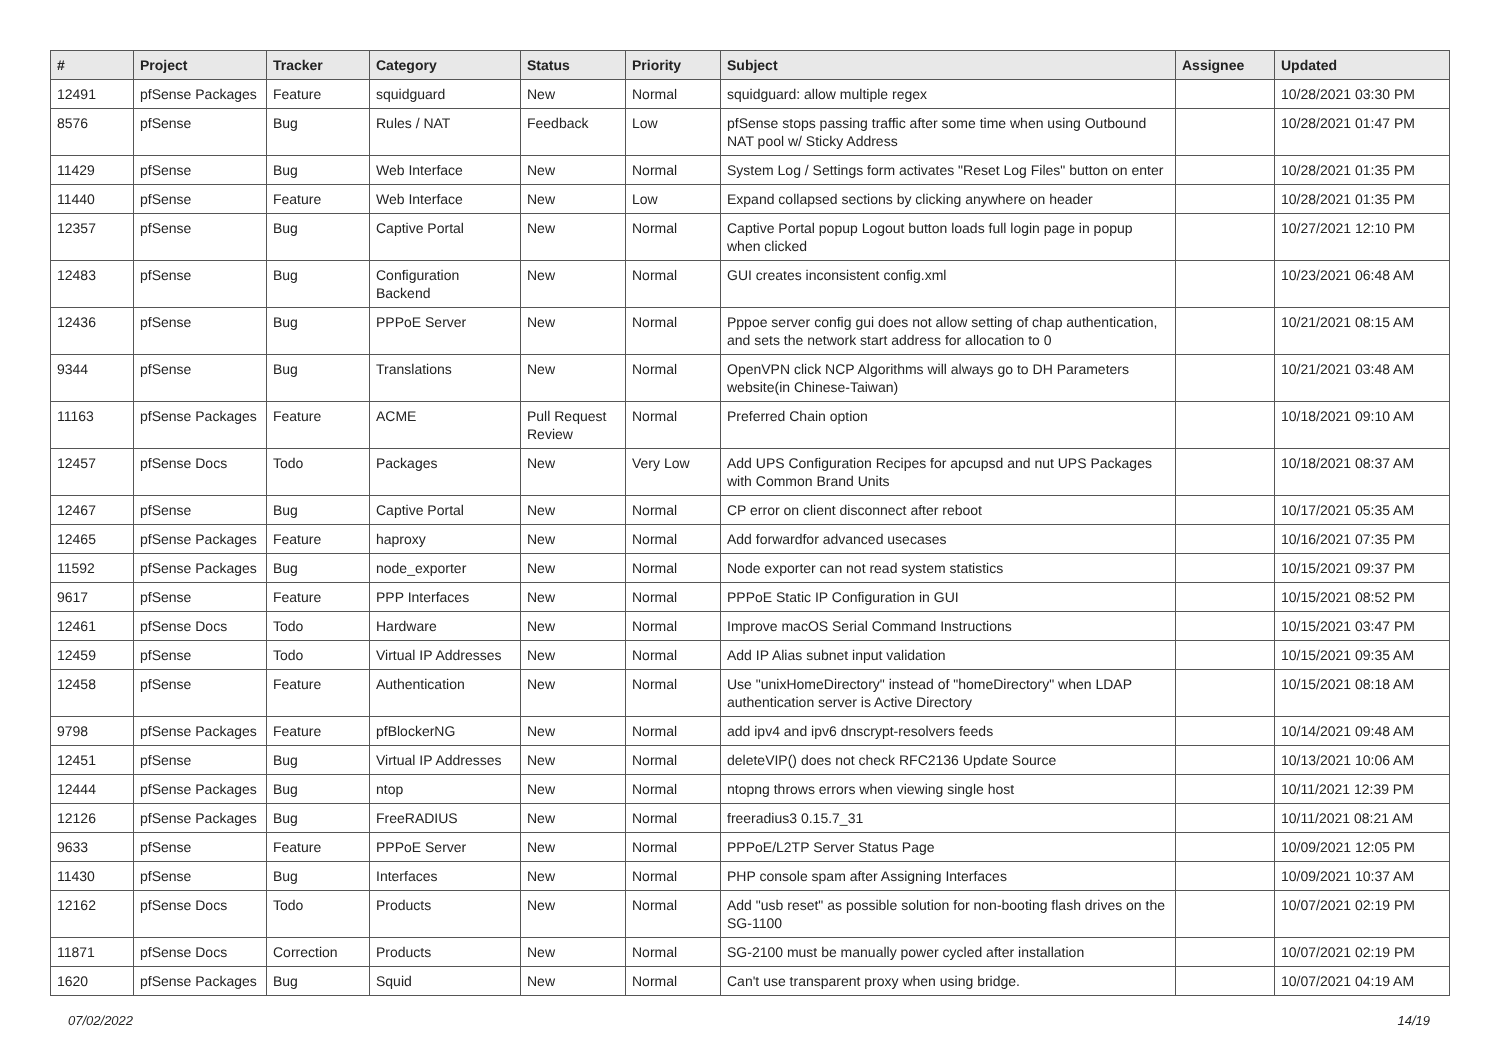| # | Project | Tracker | Category | Status | Priority | Subject | Assignee | Updated |
| --- | --- | --- | --- | --- | --- | --- | --- | --- |
| 12491 | pfSense Packages | Feature | squidguard | New | Normal | squidguard: allow multiple regex | | 10/28/2021 03:30 PM |
| 8576 | pfSense | Bug | Rules / NAT | Feedback | Low | pfSense stops passing traffic after some time when using Outbound NAT pool w/ Sticky Address | | 10/28/2021 01:47 PM |
| 11429 | pfSense | Bug | Web Interface | New | Normal | System Log / Settings form activates "Reset Log Files" button on enter | | 10/28/2021 01:35 PM |
| 11440 | pfSense | Feature | Web Interface | New | Low | Expand collapsed sections by clicking anywhere on header | | 10/28/2021 01:35 PM |
| 12357 | pfSense | Bug | Captive Portal | New | Normal | Captive Portal popup Logout button loads full login page in popup when clicked | | 10/27/2021 12:10 PM |
| 12483 | pfSense | Bug | Configuration Backend | New | Normal | GUI creates inconsistent config.xml | | 10/23/2021 06:48 AM |
| 12436 | pfSense | Bug | PPPoE Server | New | Normal | Pppoe server config gui does not allow setting of chap authentication, and sets the network start address for allocation to 0 | | 10/21/2021 08:15 AM |
| 9344 | pfSense | Bug | Translations | New | Normal | OpenVPN click NCP Algorithms will always go to DH Parameters website(in Chinese-Taiwan) | | 10/21/2021 03:48 AM |
| 11163 | pfSense Packages | Feature | ACME | Pull Request Review | Normal | Preferred Chain option | | 10/18/2021 09:10 AM |
| 12457 | pfSense Docs | Todo | Packages | New | Very Low | Add UPS Configuration Recipes for apcupsd and nut UPS Packages with Common Brand Units | | 10/18/2021 08:37 AM |
| 12467 | pfSense | Bug | Captive Portal | New | Normal | CP error on client disconnect after reboot | | 10/17/2021 05:35 AM |
| 12465 | pfSense Packages | Feature | haproxy | New | Normal | Add forwardfor advanced usecases | | 10/16/2021 07:35 PM |
| 11592 | pfSense Packages | Bug | node_exporter | New | Normal | Node exporter can not read system statistics | | 10/15/2021 09:37 PM |
| 9617 | pfSense | Feature | PPP Interfaces | New | Normal | PPPoE Static IP Configuration in GUI | | 10/15/2021 08:52 PM |
| 12461 | pfSense Docs | Todo | Hardware | New | Normal | Improve macOS Serial Command Instructions | | 10/15/2021 03:47 PM |
| 12459 | pfSense | Todo | Virtual IP Addresses | New | Normal | Add IP Alias subnet input validation | | 10/15/2021 09:35 AM |
| 12458 | pfSense | Feature | Authentication | New | Normal | Use "unixHomeDirectory" instead of "homeDirectory" when LDAP authentication server is Active Directory | | 10/15/2021 08:18 AM |
| 9798 | pfSense Packages | Feature | pfBlockerNG | New | Normal | add ipv4 and ipv6 dnscrypt-resolvers feeds | | 10/14/2021 09:48 AM |
| 12451 | pfSense | Bug | Virtual IP Addresses | New | Normal | deleteVIP() does not check RFC2136 Update Source | | 10/13/2021 10:06 AM |
| 12444 | pfSense Packages | Bug | ntop | New | Normal | ntopng throws errors when viewing single host | | 10/11/2021 12:39 PM |
| 12126 | pfSense Packages | Bug | FreeRADIUS | New | Normal | freeradius3 0.15.7_31 | | 10/11/2021 08:21 AM |
| 9633 | pfSense | Feature | PPPoE Server | New | Normal | PPPoE/L2TP Server Status Page | | 10/09/2021 12:05 PM |
| 11430 | pfSense | Bug | Interfaces | New | Normal | PHP console spam after Assigning Interfaces | | 10/09/2021 10:37 AM |
| 12162 | pfSense Docs | Todo | Products | New | Normal | Add "usb reset" as possible solution for non-booting flash drives on the SG-1100 | | 10/07/2021 02:19 PM |
| 11871 | pfSense Docs | Correction | Products | New | Normal | SG-2100 must be manually power cycled after installation | | 10/07/2021 02:19 PM |
| 1620 | pfSense Packages | Bug | Squid | New | Normal | Can't use transparent proxy when using bridge. | | 10/07/2021 04:19 AM |
07/02/2022 14/19